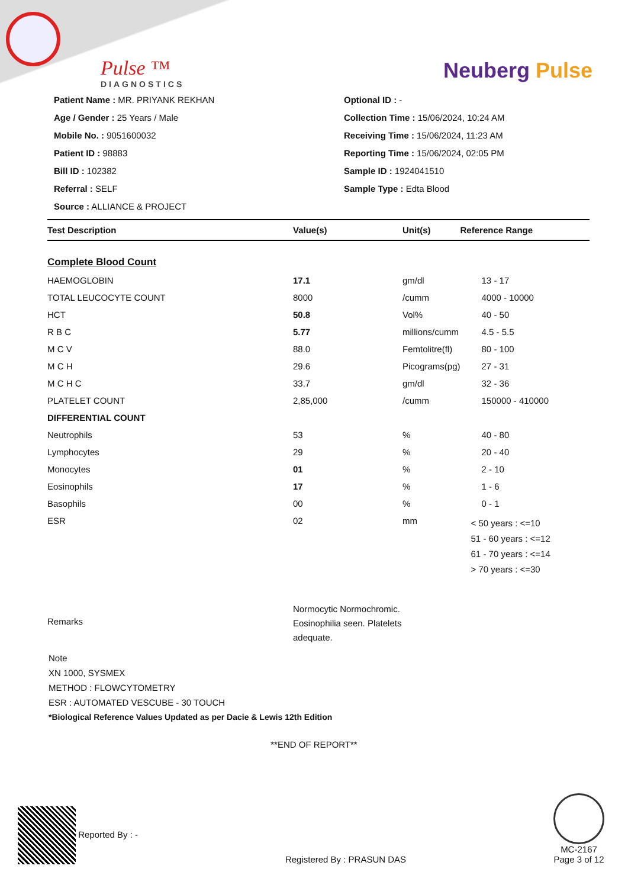Pulse ™
DIAGNOSTICS
Neuberg Pulse
Patient Name : MR. PRIYANK REKHAN
Age / Gender : 25 Years / Male
Mobile No. : 9051600032
Patient ID : 98883
Bill ID : 102382
Referral : SELF
Source : ALLIANCE & PROJECT
Optional ID : -
Collection Time : 15/06/2024, 10:24 AM
Receiving Time : 15/06/2024, 11:23 AM
Reporting Time : 15/06/2024, 02:05 PM
Sample ID : 1924041510
Sample Type : Edta Blood
| Test Description | Value(s) | Unit(s) | Reference Range |
| --- | --- | --- | --- |
| Complete Blood Count | | | |
| HAEMOGLOBIN | 17.1 | gm/dl | 13 - 17 |
| TOTAL LEUCOCYTE COUNT | 8000 | /cumm | 4000 - 10000 |
| HCT | 50.8 | Vol% | 40 - 50 |
| R B C | 5.77 | millions/cumm | 4.5 - 5.5 |
| M C V | 88.0 | Femtolitre(fl) | 80 - 100 |
| M C H | 29.6 | Picograms(pg) | 27 - 31 |
| M C H C | 33.7 | gm/dl | 32 - 36 |
| PLATELET COUNT | 2,85,000 | /cumm | 150000 - 410000 |
| DIFFERENTIAL COUNT | | | |
| Neutrophils | 53 | % | 40 - 80 |
| Lymphocytes | 29 | % | 20 - 40 |
| Monocytes | 01 | % | 2 - 10 |
| Eosinophils | 17 | % | 1 - 6 |
| Basophils | 00 | % | 0 - 1 |
| ESR | 02 | mm | < 50 years : <=10 51 - 60 years : <=12 61 - 70 years : <=14 > 70 years : <=30 |
| Remarks | Normocytic Normochromic. Eosinophilia seen. Platelets adequate. | | |
Note
XN 1000, SYSMEX
METHOD : FLOWCYTOMETRY
ESR : AUTOMATED VESCUBE - 30 TOUCH
*Biological Reference Values Updated as per Dacie & Lewis 12th Edition
**END OF REPORT**
Reported By : -
Registered By : PRASUN DAS
MC-2167
Page 3 of 12